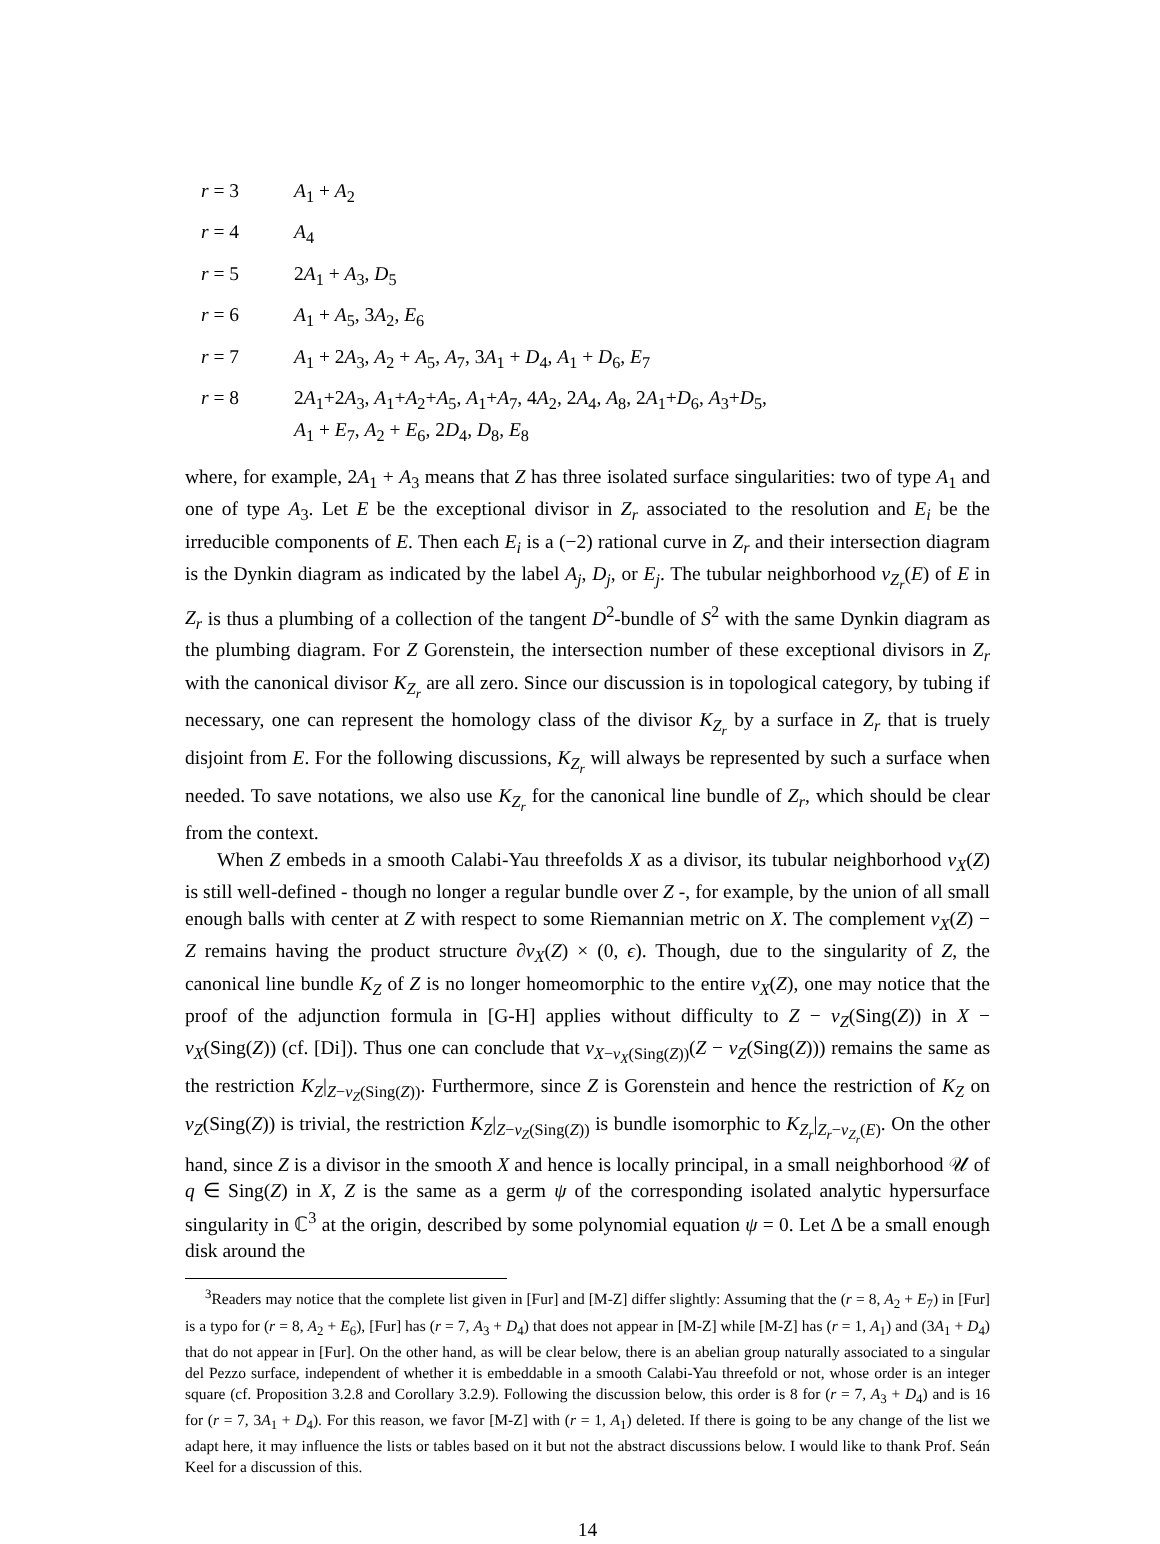r = 3 A<sub>1</sub> + A<sub>2</sub>
r = 4 A<sub>4</sub>
r = 5 2A<sub>1</sub> + A<sub>3</sub>, D<sub>5</sub>
r = 6 A<sub>1</sub> + A<sub>5</sub>, 3A<sub>2</sub>, E<sub>6</sub>
r = 7 A<sub>1</sub> + 2A<sub>3</sub>, A<sub>2</sub> + A<sub>5</sub>, A<sub>7</sub>, 3A<sub>1</sub> + D<sub>4</sub>, A<sub>1</sub> + D<sub>6</sub>, E<sub>7</sub>
r = 8 2A<sub>1</sub>+2A<sub>3</sub>, A<sub>1</sub>+A<sub>2</sub>+A<sub>5</sub>, A<sub>1</sub>+A<sub>7</sub>, 4A<sub>2</sub>, 2A<sub>4</sub>, A<sub>8</sub>, 2A<sub>1</sub>+D<sub>6</sub>, A<sub>3</sub>+D<sub>5</sub>,
A<sub>1</sub> + E<sub>7</sub>, A<sub>2</sub> + E<sub>6</sub>, 2D<sub>4</sub>, D<sub>8</sub>, E<sub>8</sub>
where, for example, 2A<sub>1</sub> + A<sub>3</sub> means that Z has three isolated surface singularities: two of type A<sub>1</sub> and one of type A<sub>3</sub>. Let E be the exceptional divisor in Z<sub>r</sub> associated to the resolution and E<sub>i</sub> be the irreducible components of E. Then each E<sub>i</sub> is a (−2) rational curve in Z<sub>r</sub> and their intersection diagram is the Dynkin diagram as indicated by the label A<sub>j</sub>, D<sub>j</sub>, or E<sub>j</sub>. The tubular neighborhood ν<sub>Z<sub>r</sub></sub>(E) of E in Z<sub>r</sub> is thus a plumbing of a collection of the tangent D<sup>2</sup>-bundle of S<sup>2</sup> with the same Dynkin diagram as the plumbing diagram. For Z Gorenstein, the intersection number of these exceptional divisors in Z<sub>r</sub> with the canonical divisor K<sub>Z<sub>r</sub></sub> are all zero. Since our discussion is in topological category, by tubing if necessary, one can represent the homology class of the divisor K<sub>Z<sub>r</sub></sub> by a surface in Z<sub>r</sub> that is truely disjoint from E. For the following discussions, K<sub>Z<sub>r</sub></sub> will always be represented by such a surface when needed. To save notations, we also use K<sub>Z<sub>r</sub></sub> for the canonical line bundle of Z<sub>r</sub>, which should be clear from the context.
When Z embeds in a smooth Calabi-Yau threefolds X as a divisor, its tubular neighborhood ν<sub>X</sub>(Z) is still well-defined - though no longer a regular bundle over Z -, for example, by the union of all small enough balls with center at Z with respect to some Riemannian metric on X. The complement ν<sub>X</sub>(Z) − Z remains having the product structure ∂ν<sub>X</sub>(Z) × (0, ϵ). Though, due to the singularity of Z, the canonical line bundle K<sub>Z</sub> of Z is no longer homeomorphic to the entire ν<sub>X</sub>(Z), one may notice that the proof of the adjunction formula in [G-H] applies without difficulty to Z − ν<sub>Z</sub>(Sing(Z)) in X − ν<sub>X</sub>(Sing(Z)) (cf. [Di]). Thus one can conclude that ν<sub>X−ν<sub>X</sub>(Sing(Z))</sub>(Z − ν<sub>Z</sub>(Sing(Z))) remains the same as the restriction K<sub>Z</sub>|<sub>Z−ν<sub>Z</sub>(Sing(Z))</sub>. Furthermore, since Z is Gorenstein and hence the restriction of K<sub>Z</sub> on ν<sub>Z</sub>(Sing(Z)) is trivial, the restriction K<sub>Z</sub>|<sub>Z−ν<sub>Z</sub>(Sing(Z))</sub> is bundle isomorphic to K<sub>Z<sub>r</sub></sub>|<sub>Z<sub>r</sub>−ν<sub>Z<sub>r</sub></sub>(E)</sub>. On the other hand, since Z is a divisor in the smooth X and hence is locally principal, in a small neighborhood 𝒰 of q ∈ Sing(Z) in X, Z is the same as a germ ψ of the corresponding isolated analytic hypersurface singularity in ℂ<sup>3</sup> at the origin, described by some polynomial equation ψ = 0. Let Δ be a small enough disk around the
<sup>3</sup> Readers may notice that the complete list given in [Fur] and [M-Z] differ slightly: Assuming that the (r = 8, A<sub>2</sub> + E<sub>7</sub>) in [Fur] is a typo for (r = 8, A<sub>2</sub> + E<sub>6</sub>), [Fur] has (r = 7, A<sub>3</sub> + D<sub>4</sub>) that does not appear in [M-Z] while [M-Z] has (r = 1, A<sub>1</sub>) and (3A<sub>1</sub> + D<sub>4</sub>) that do not appear in [Fur]. On the other hand, as will be clear below, there is an abelian group naturally associated to a singular del Pezzo surface, independent of whether it is embeddable in a smooth Calabi-Yau threefold or not, whose order is an integer square (cf. Proposition 3.2.8 and Corollary 3.2.9). Following the discussion below, this order is 8 for (r = 7, A<sub>3</sub> + D<sub>4</sub>) and is 16 for (r = 7, 3A<sub>1</sub> + D<sub>4</sub>). For this reason, we favor [M-Z] with (r = 1, A<sub>1</sub>) deleted. If there is going to be any change of the list we adapt here, it may influence the lists or tables based on it but not the abstract discussions below. I would like to thank Prof. Seán Keel for a discussion of this.
14